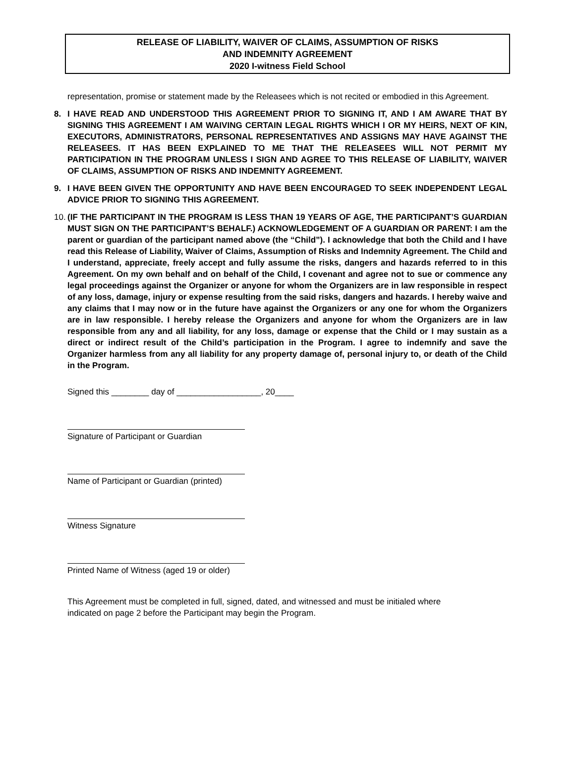RELEASE OF LIABILITY, WAIVER OF CLAIMS, ASSUMPTION OF RISKS
AND INDEMNITY AGREEMENT
2020 I-witness Field School
representation, promise or statement made by the Releasees which is not recited or embodied in this Agreement.
8. I HAVE READ AND UNDERSTOOD THIS AGREEMENT PRIOR TO SIGNING IT, AND I AM AWARE THAT BY SIGNING THIS AGREEMENT I AM WAIVING CERTAIN LEGAL RIGHTS WHICH I OR MY HEIRS, NEXT OF KIN, EXECUTORS, ADMINISTRATORS, PERSONAL REPRESENTATIVES AND ASSIGNS MAY HAVE AGAINST THE RELEASEES. IT HAS BEEN EXPLAINED TO ME THAT THE RELEASEES WILL NOT PERMIT MY PARTICIPATION IN THE PROGRAM UNLESS I SIGN AND AGREE TO THIS RELEASE OF LIABILITY, WAIVER OF CLAIMS, ASSUMPTION OF RISKS AND INDEMNITY AGREEMENT.
9. I HAVE BEEN GIVEN THE OPPORTUNITY AND HAVE BEEN ENCOURAGED TO SEEK INDEPENDENT LEGAL ADVICE PRIOR TO SIGNING THIS AGREEMENT.
10.
(IF THE PARTICIPANT IN THE PROGRAM IS LESS THAN 19 YEARS OF AGE, THE PARTICIPANT’S GUARDIAN MUST SIGN ON THE PARTICIPANT’S BEHALF.) ACKNOWLEDGEMENT OF A GUARDIAN OR PARENT: I am the parent or guardian of the participant named above (the “Child”). I acknowledge that both the Child and I have read this Release of Liability, Waiver of Claims, Assumption of Risks and Indemnity Agreement. The Child and I understand, appreciate, freely accept and fully assume the risks, dangers and hazards referred to in this Agreement. On my own behalf and on behalf of the Child, I covenant and agree not to sue or commence any legal proceedings against the Organizer or anyone for whom the Organizers are in law responsible in respect of any loss, damage, injury or expense resulting from the said risks, dangers and hazards. I hereby waive and any claims that I may now or in the future have against the Organizers or any one for whom the Organizers are in law responsible. I hereby release the Organizers and anyone for whom the Organizers are in law responsible from any and all liability, for any loss, damage or expense that the Child or I may sustain as a direct or indirect result of the Child’s participation in the Program. I agree to indemnify and save the Organizer harmless from any all liability for any property damage of, personal injury to, or death of the Child in the Program.
Signed this ________ day of __________________, 20____
Signature of Participant or Guardian
Name of Participant or Guardian (printed)
Witness Signature
Printed Name of Witness (aged 19 or older)
This Agreement must be completed in full, signed, dated, and witnessed and must be initialed where
indicated on page 2 before the Participant may begin the Program.